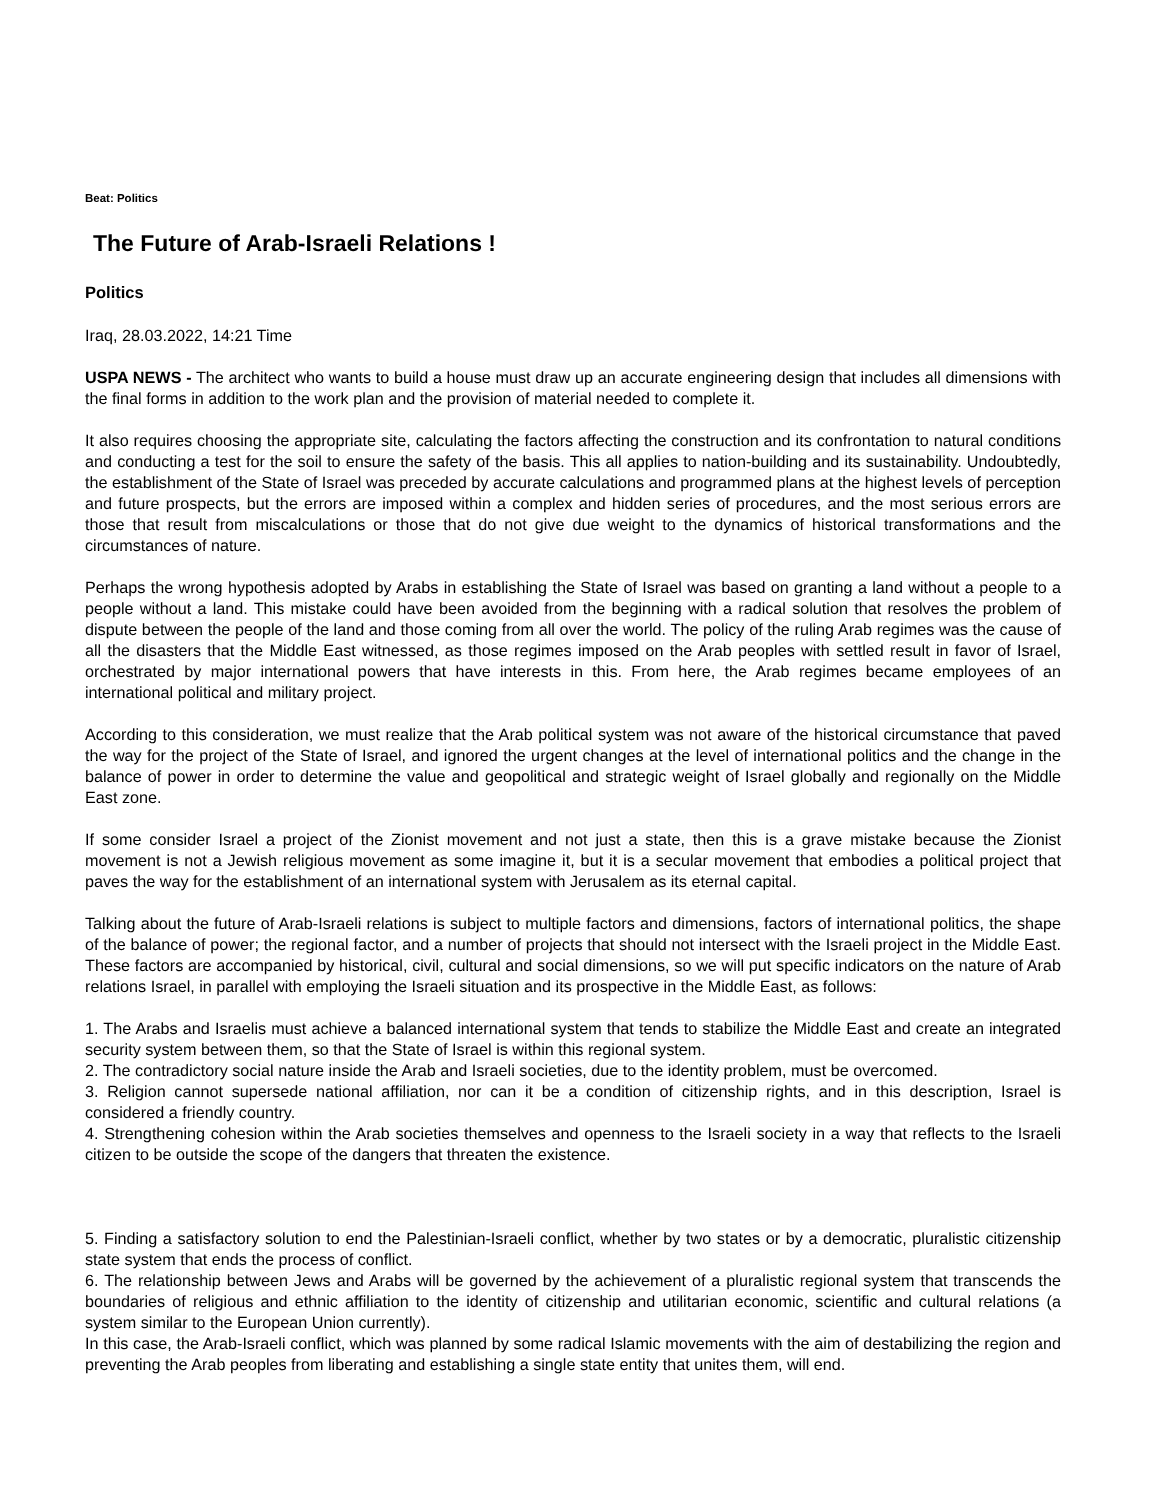Beat: Politics
The Future of Arab-Israeli Relations !
Politics
Iraq, 28.03.2022, 14:21 Time
USPA NEWS - The architect who wants to build a house must draw up an accurate engineering design that includes all dimensions with the final forms in addition to the work plan and the provision of material needed to complete it.
It also requires choosing the appropriate site, calculating the factors affecting the construction and its confrontation to natural conditions and conducting a test for the soil to ensure the safety of the basis. This all applies to nation-building and its sustainability. Undoubtedly, the establishment of the State of Israel was preceded by accurate calculations and programmed plans at the highest levels of perception and future prospects, but the errors are imposed within a complex and hidden series of procedures, and the most serious errors are those that result from miscalculations or those that do not give due weight to the dynamics of historical transformations and the circumstances of nature.
Perhaps the wrong hypothesis adopted by Arabs in establishing the State of Israel was based on granting a land without a people to a people without a land. This mistake could have been avoided from the beginning with a radical solution that resolves the problem of dispute between the people of the land and those coming from all over the world. The policy of the ruling Arab regimes was the cause of all the disasters that the Middle East witnessed, as those regimes imposed on the Arab peoples with settled result in favor of Israel, orchestrated by major international powers that have interests in this. From here, the Arab regimes became employees of an international political and military project.
According to this consideration, we must realize that the Arab political system was not aware of the historical circumstance that paved the way for the project of the State of Israel, and ignored the urgent changes at the level of international politics and the change in the balance of power in order to determine the value and geopolitical and strategic weight of Israel globally and regionally on the Middle East zone.
If some consider Israel a project of the Zionist movement and not just a state, then this is a grave mistake because the Zionist movement is not a Jewish religious movement as some imagine it, but it is a secular movement that embodies a political project that paves the way for the establishment of an international system with Jerusalem as its eternal capital.
Talking about the future of Arab-Israeli relations is subject to multiple factors and dimensions, factors of international politics, the shape of the balance of power; the regional factor, and a number of projects that should not intersect with the Israeli project in the Middle East. These factors are accompanied by historical, civil, cultural and social dimensions, so we will put specific indicators on the nature of Arab relations Israel, in parallel with employing the Israeli situation and its prospective in the Middle East, as follows:
1. The Arabs and Israelis must achieve a balanced international system that tends to stabilize the Middle East and create an integrated security system between them, so that the State of Israel is within this regional system.
2. The contradictory social nature inside the Arab and Israeli societies, due to the identity problem, must be overcomed.
3. Religion cannot supersede national affiliation, nor can it be a condition of citizenship rights, and in this description, Israel is considered a friendly country.
4. Strengthening cohesion within the Arab societies themselves and openness to the Israeli society in a way that reflects to the Israeli citizen to be outside the scope of the dangers that threaten the existence.
5. Finding a satisfactory solution to end the Palestinian-Israeli conflict, whether by two states or by a democratic, pluralistic citizenship state system that ends the process of conflict.
6. The relationship between Jews and Arabs will be governed by the achievement of a pluralistic regional system that transcends the boundaries of religious and ethnic affiliation to the identity of citizenship and utilitarian economic, scientific and cultural relations (a system similar to the European Union currently).
In this case, the Arab-Israeli conflict, which was planned by some radical Islamic movements with the aim of destabilizing the region and preventing the Arab peoples from liberating and establishing a single state entity that unites them, will end.